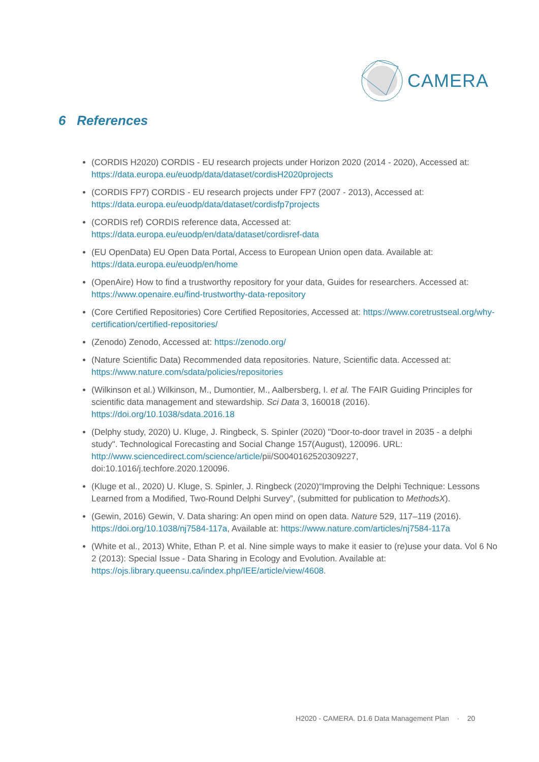CAMERA
6 References
(CORDIS H2020) CORDIS - EU research projects under Horizon 2020 (2014 - 2020), Accessed at: https://data.europa.eu/euodp/data/dataset/cordisH2020projects
(CORDIS FP7) CORDIS - EU research projects under FP7 (2007 - 2013), Accessed at: https://data.europa.eu/euodp/data/dataset/cordisfp7projects
(CORDIS ref) CORDIS reference data, Accessed at: https://data.europa.eu/euodp/en/data/dataset/cordisref-data
(EU OpenData) EU Open Data Portal, Access to European Union open data. Available at: https://data.europa.eu/euodp/en/home
(OpenAire) How to find a trustworthy repository for your data, Guides for researchers. Accessed at: https://www.openaire.eu/find-trustworthy-data-repository
(Core Certified Repositories) Core Certified Repositories, Accessed at: https://www.coretrustseal.org/why-certification/certified-repositories/
(Zenodo) Zenodo, Accessed at: https://zenodo.org/
(Nature Scientific Data) Recommended data repositories. Nature, Scientific data. Accessed at: https://www.nature.com/sdata/policies/repositories
(Wilkinson et al.) Wilkinson, M., Dumontier, M., Aalbersberg, I. et al. The FAIR Guiding Principles for scientific data management and stewardship. Sci Data 3, 160018 (2016). https://doi.org/10.1038/sdata.2016.18
(Delphy study, 2020) U. Kluge, J. Ringbeck, S. Spinler (2020) "Door-to-door travel in 2035 - a delphi study". Technological Forecasting and Social Change 157(August), 120096. URL: http://www.sciencedirect.com/science/article/pii/S0040162520309227, doi:10.1016/j.techfore.2020.120096.
(Kluge et al., 2020) U. Kluge, S. Spinler, J. Ringbeck (2020)“Improving the Delphi Technique: Lessons Learned from a Modified, Two-Round Delphi Survey”, (submitted for publication to MethodsX).
(Gewin, 2016) Gewin, V. Data sharing: An open mind on open data. Nature 529, 117–119 (2016). https://doi.org/10.1038/nj7584-117a, Available at: https://www.nature.com/articles/nj7584-117a
(White et al., 2013) White, Ethan P. et al. Nine simple ways to make it easier to (re)use your data. Vol 6 No 2 (2013): Special Issue - Data Sharing in Ecology and Evolution. Available at: https://ojs.library.queensu.ca/index.php/IEE/article/view/4608.
H2020 - CAMERA. D1.6 Data Management Plan · 20